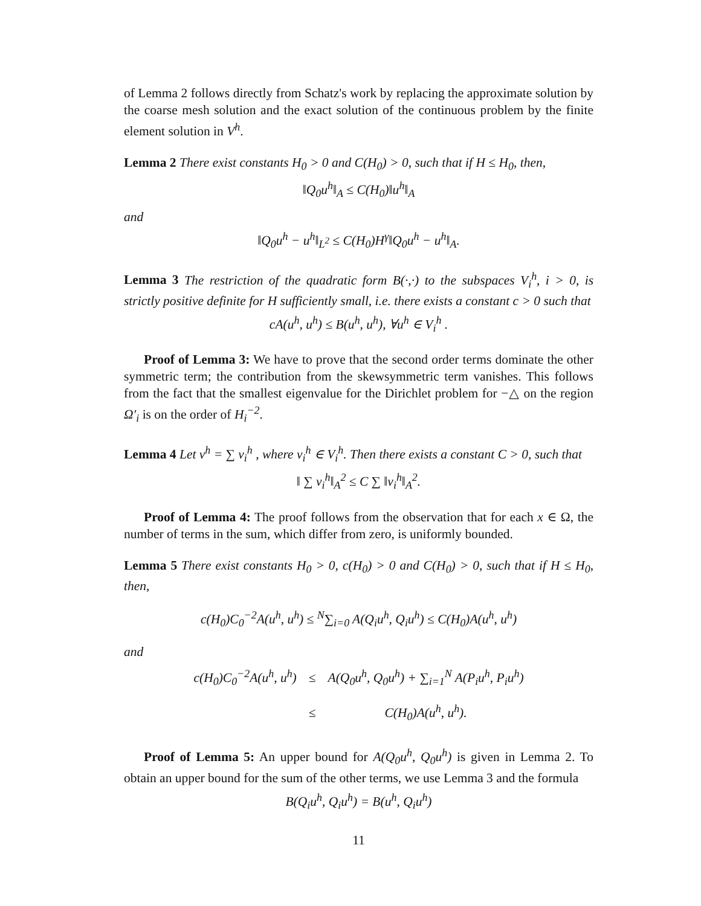of Lemma 2 follows directly from Schatz's work by replacing the approximate solution by the coarse mesh solution and the exact solution of the continuous problem by the finite element solution in V<sup>h</sup>.
Lemma 2 There exist constants H<sub>0</sub> > 0 and C(H<sub>0</sub>) > 0, such that if H ≤ H<sub>0</sub>, then,
‖Q<sub>0</sub>u<sup>h</sup>‖<sub>A</sub> ≤ C(H<sub>0</sub>)‖u<sup>h</sup>‖<sub>A</sub>
and
‖Q<sub>0</sub>u<sup>h</sup> − u<sup>h</sup>‖<sub>L<sup>2</sup></sub> ≤ C(H<sub>0</sub>)H<sup>γ</sup>‖Q<sub>0</sub>u<sup>h</sup> − u<sup>h</sup>‖<sub>A</sub>.
Lemma 3 The restriction of the quadratic form B(·,·) to the subspaces V<sub>i</sub><sup>h</sup>, i > 0, is strictly positive definite for H sufficiently small, i.e. there exists a constant c > 0 such that
cA(u<sup>h</sup>, u<sup>h</sup>) ≤ B(u<sup>h</sup>, u<sup>h</sup>), ∀u<sup>h</sup> ∈ V<sub>i</sub><sup>h</sup> .
Proof of Lemma 3: We have to prove that the second order terms dominate the other symmetric term; the contribution from the skewsymmetric term vanishes. This follows from the fact that the smallest eigenvalue for the Dirichlet problem for −△ on the region Ω′<sub>i</sub> is on the order of H<sub>i</sub><sup>−2</sup>.
Lemma 4 Let v<sup>h</sup> = ∑ v<sub>i</sub><sup>h</sup> , where v<sub>i</sub><sup>h</sup> ∈ V<sub>i</sub><sup>h</sup>. Then there exists a constant C > 0, such that
‖ ∑ v<sub>i</sub><sup>h</sup>‖<sub>A</sub><sup>2</sup> ≤ C ∑ ‖v<sub>i</sub><sup>h</sup>‖<sub>A</sub><sup>2</sup>.
Proof of Lemma 4: The proof follows from the observation that for each x ∈ Ω, the number of terms in the sum, which differ from zero, is uniformly bounded.
Lemma 5 There exist constants H<sub>0</sub> > 0, c(H<sub>0</sub>) > 0 and C(H<sub>0</sub>) > 0, such that if H ≤ H<sub>0</sub>, then,
c(H<sub>0</sub>)C<sub>0</sub><sup>−2</sup>A(u<sup>h</sup>, u<sup>h</sup>) ≤ <sup>N</sup>∑<sub>i=0</sub> A(Q<sub>i</sub>u<sup>h</sup>, Q<sub>i</sub>u<sup>h</sup>) ≤ C(H<sub>0</sub>)A(u<sup>h</sup>, u<sup>h</sup>)
and
| c(H<sub>0</sub>)C<sub>0</sub><sup>−2</sup>A(u<sup>h</sup>, u<sup>h</sup>) | ≤ | A(Q<sub>0</sub>u<sup>h</sup>, Q<sub>0</sub>u<sup>h</sup>) + ∑<sub>i=1</sub><sup>N</sup> A(P<sub>i</sub>u<sup>h</sup>, P<sub>i</sub>u<sup>h</sup>) |
| | ≤ | C(H<sub>0</sub>)A(u<sup>h</sup>, u<sup>h</sup>). |
Proof of Lemma 5: An upper bound for A(Q<sub>0</sub>u<sup>h</sup>, Q<sub>0</sub>u<sup>h</sup>) is given in Lemma 2. To obtain an upper bound for the sum of the other terms, we use Lemma 3 and the formula
B(Q<sub>i</sub>u<sup>h</sup>, Q<sub>i</sub>u<sup>h</sup>) = B(u<sup>h</sup>, Q<sub>i</sub>u<sup>h</sup>)
11